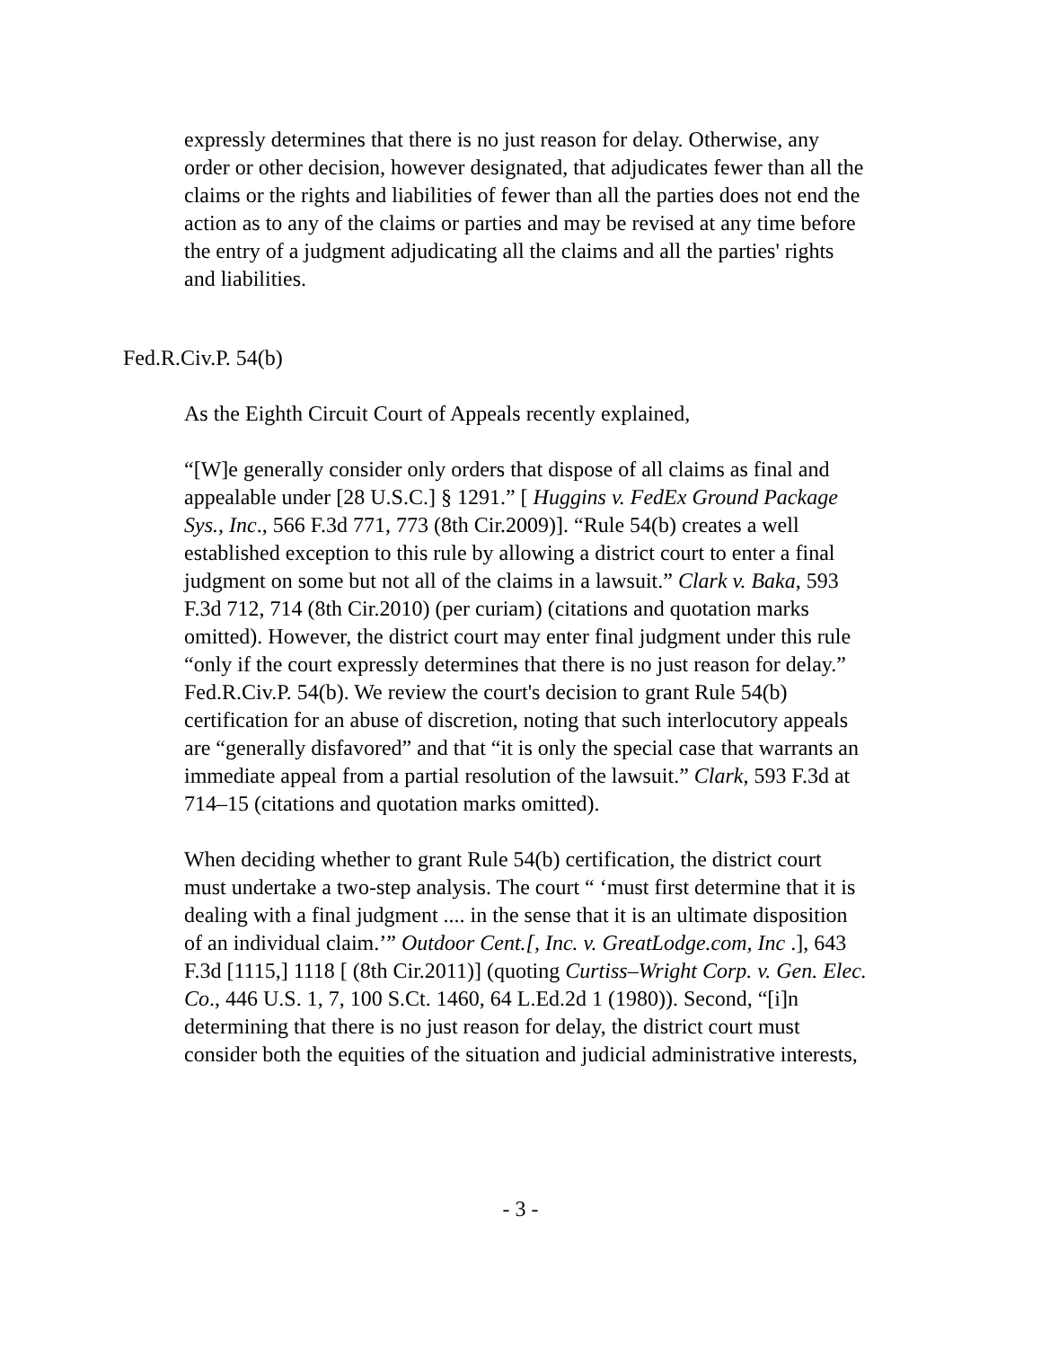expressly determines that there is no just reason for delay. Otherwise, any order or other decision, however designated, that adjudicates fewer than all the claims or the rights and liabilities of fewer than all the parties does not end the action as to any of the claims or parties and may be revised at any time before the entry of a judgment adjudicating all the claims and all the parties' rights and liabilities.
Fed.R.Civ.P. 54(b)
As the Eighth Circuit Court of Appeals recently explained,
“[W]e generally consider only orders that dispose of all claims as final and appealable under [28 U.S.C.] § 1291.” [ Huggins v. FedEx Ground Package Sys., Inc., 566 F.3d 771, 773 (8th Cir.2009)]. “Rule 54(b) creates a well established exception to this rule by allowing a district court to enter a final judgment on some but not all of the claims in a lawsuit.” Clark v. Baka, 593 F.3d 712, 714 (8th Cir.2010) (per curiam) (citations and quotation marks omitted). However, the district court may enter final judgment under this rule “only if the court expressly determines that there is no just reason for delay.” Fed.R.Civ.P. 54(b). We review the court's decision to grant Rule 54(b) certification for an abuse of discretion, noting that such interlocutory appeals are “generally disfavored” and that “it is only the special case that warrants an immediate appeal from a partial resolution of the lawsuit.” Clark, 593 F.3d at 714–15 (citations and quotation marks omitted).
When deciding whether to grant Rule 54(b) certification, the district court must undertake a two-step analysis. The court “ ‘must first determine that it is dealing with a final judgment .... in the sense that it is an ultimate disposition of an individual claim.’” Outdoor Cent.[, Inc. v. GreatLodge.com, Inc .], 643 F.3d [1115,] 1118 [ (8th Cir.2011)] (quoting Curtiss–Wright Corp. v. Gen. Elec. Co., 446 U.S. 1, 7, 100 S.Ct. 1460, 64 L.Ed.2d 1 (1980)). Second, “[i]n determining that there is no just reason for delay, the district court must consider both the equities of the situation and judicial administrative interests,
- 3 -